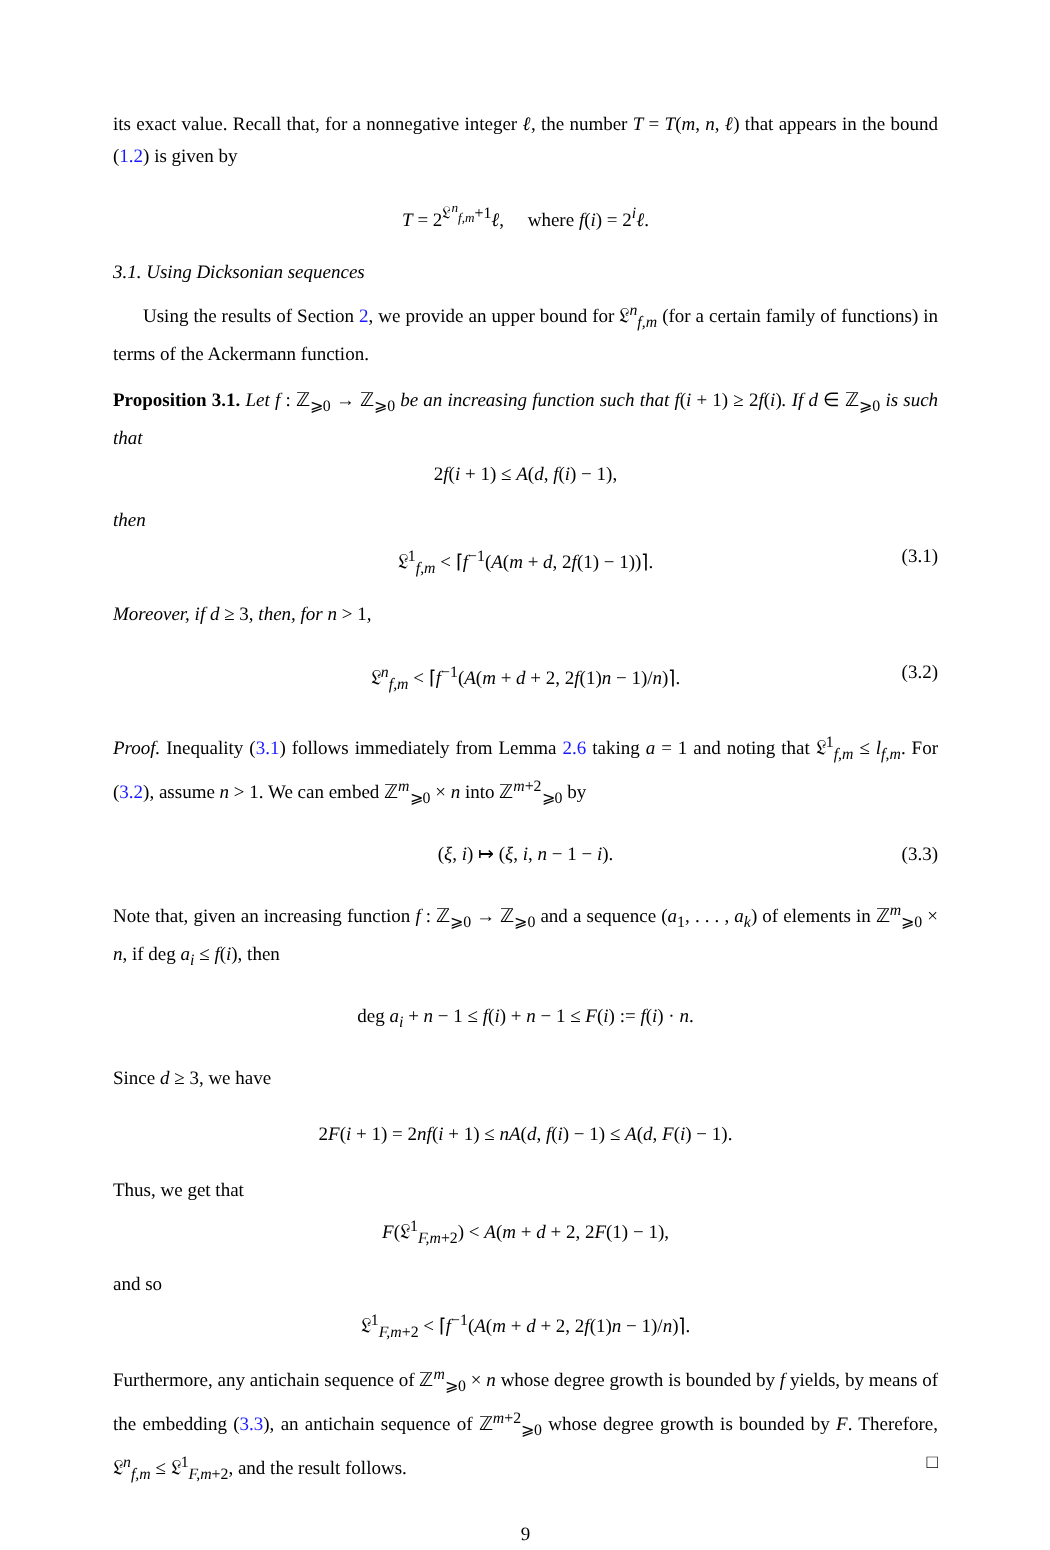its exact value. Recall that, for a nonnegative integer ℓ, the number T = T(m, n, ℓ) that appears in the bound (1.2) is given by
T = 2<sup>𝔏<sup>n</sup><sub>f,m</sub>+1</sup>ℓ, where f(i) = 2<sup>i</sup>ℓ.
3.1. Using Dicksonian sequences
Using the results of Section 2, we provide an upper bound for 𝔏<sup>n</sup><sub>f,m</sub> (for a certain family of functions) in terms of the Ackermann function.
Proposition 3.1. Let f : ℤ<sub>⩾0</sub> → ℤ<sub>⩾0</sub> be an increasing function such that f(i + 1) ≥ 2f(i). If d ∈ ℤ<sub>⩾0</sub> is such that
2f(i + 1) ≤ A(d, f(i) − 1),
then
𝔏<sup>1</sup><sub>f,m</sub> < ⌈f<sup>−1</sup>(A(m + d, 2f(1) − 1))⌉. (3.1)
Moreover, if d ≥ 3, then, for n > 1,
𝔏<sup>n</sup><sub>f,m</sub> < ⌈f<sup>−1</sup>(A(m + d + 2, 2f(1)n − 1)/n)⌉. (3.2)
Proof. Inequality (3.1) follows immediately from Lemma 2.6 taking a = 1 and noting that 𝔏<sup>1</sup><sub>f,m</sub> ≤ l<sub>f,m</sub>. For (3.2), assume n > 1. We can embed ℤ<sup>m</sup><sub>⩾0</sub> × n into ℤ<sup>m+2</sup><sub>⩾0</sub> by
(ξ, i) ↦ (ξ, i, n − 1 − i). (3.3)
Note that, given an increasing function f : ℤ<sub>⩾0</sub> → ℤ<sub>⩾0</sub> and a sequence (a<sub>1</sub>, . . . , a<sub>k</sub>) of elements in ℤ<sup>m</sup><sub>⩾0</sub> × n, if deg a<sub>i</sub> ≤ f(i), then
deg a<sub>i</sub> + n − 1 ≤ f(i) + n − 1 ≤ F(i) := f(i) · n.
Since d ≥ 3, we have
2F(i + 1) = 2nf(i + 1) ≤ nA(d, f(i) − 1) ≤ A(d, F(i) − 1).
Thus, we get that
F(𝔏<sup>1</sup><sub>F,m+2</sub>) < A(m + d + 2, 2F(1) − 1),
and so
𝔏<sup>1</sup><sub>F,m+2</sub> < ⌈f<sup>−1</sup>(A(m + d + 2, 2f(1)n − 1)/n)⌉.
Furthermore, any antichain sequence of ℤ<sup>m</sup><sub>⩾0</sub> × n whose degree growth is bounded by f yields, by means of the embedding (3.3), an antichain sequence of ℤ<sup>m+2</sup><sub>⩾0</sub> whose degree growth is bounded by F. Therefore, 𝔏<sup>n</sup><sub>f,m</sub> ≤ 𝔏<sup>1</sup><sub>F,m+2</sub>, and the result follows. □
9